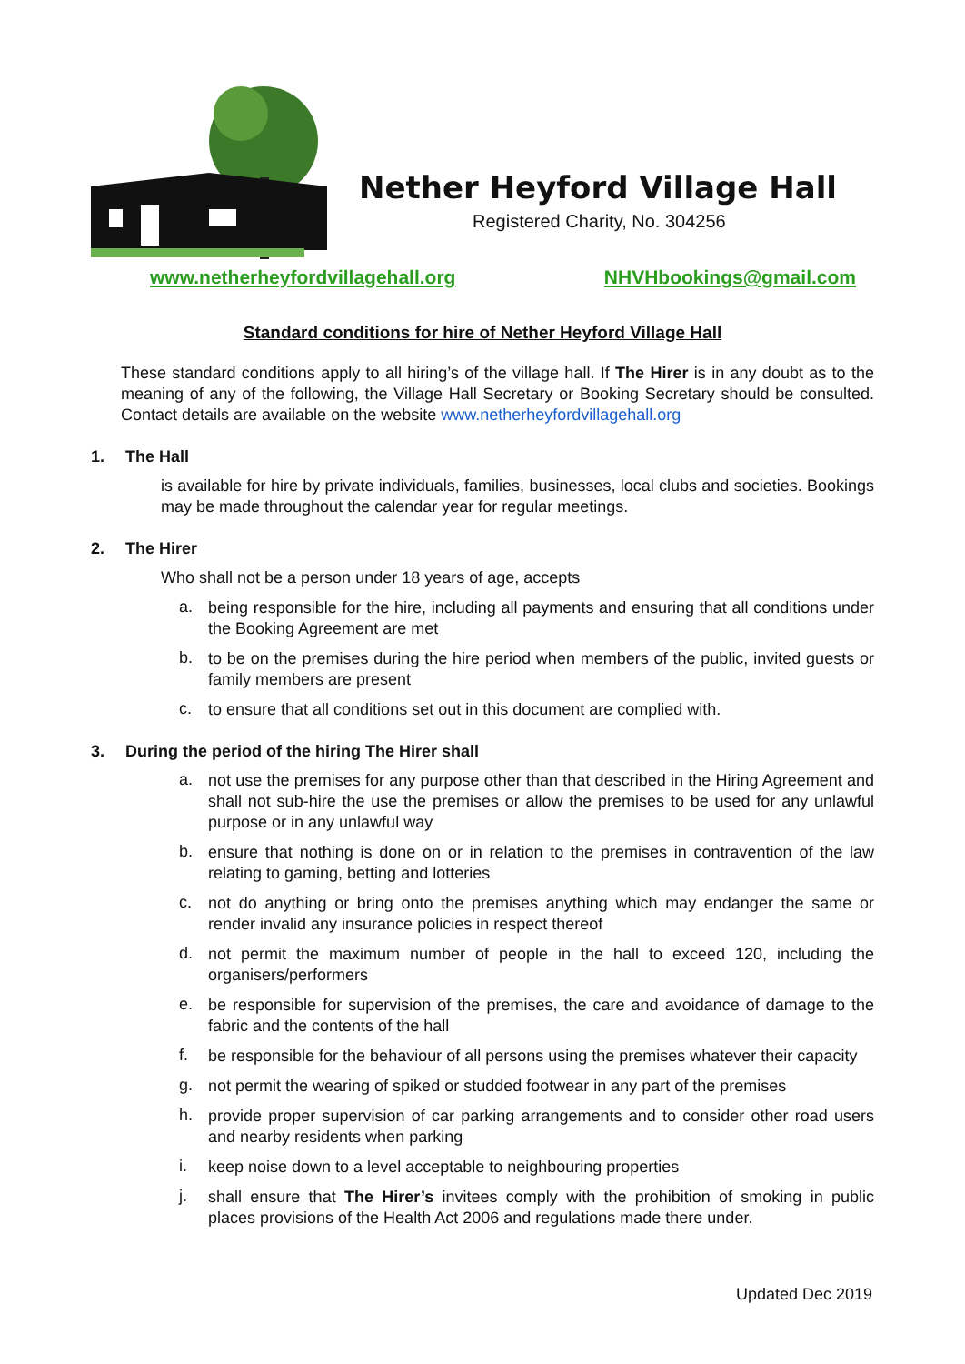Nether Heyford Village Hall
Registered Charity, No. 304256
www.netherheyfordvillagehall.org NHVHbookings@gmail.com
Standard conditions for hire of Nether Heyford Village Hall
These standard conditions apply to all hiring’s of the village hall. If The Hirer is in any doubt as to the meaning of any of the following, the Village Hall Secretary or Booking Secretary should be consulted. Contact details are available on the website www.netherheyfordvillagehall.org
1. The Hall
is available for hire by private individuals, families, businesses, local clubs and societies. Bookings may be made throughout the calendar year for regular meetings.
2. The Hirer
Who shall not be a person under 18 years of age, accepts
a.
being responsible for the hire, including all payments and ensuring that all conditions under the Booking Agreement are met
b.
to be on the premises during the hire period when members of the public, invited guests or family members are present
c.
to ensure that all conditions set out in this document are complied with.
3. During the period of the hiring The Hirer shall
a.
not use the premises for any purpose other than that described in the Hiring Agreement and shall not sub-hire the use the premises or allow the premises to be used for any unlawful purpose or in any unlawful way
b.
ensure that nothing is done on or in relation to the premises in contravention of the law relating to gaming, betting and lotteries
c.
not do anything or bring onto the premises anything which may endanger the same or render invalid any insurance policies in respect thereof
d.
not permit the maximum number of people in the hall to exceed 120, including the organisers/performers
e.
be responsible for supervision of the premises, the care and avoidance of damage to the fabric and the contents of the hall
f.
be responsible for the behaviour of all persons using the premises whatever their capacity
g.
not permit the wearing of spiked or studded footwear in any part of the premises
h.
provide proper supervision of car parking arrangements and to consider other road users and nearby residents when parking
i.
keep noise down to a level acceptable to neighbouring properties
j.
shall ensure that The Hirer’s invitees comply with the prohibition of smoking in public places provisions of the Health Act 2006 and regulations made there under.
Updated Dec 2019